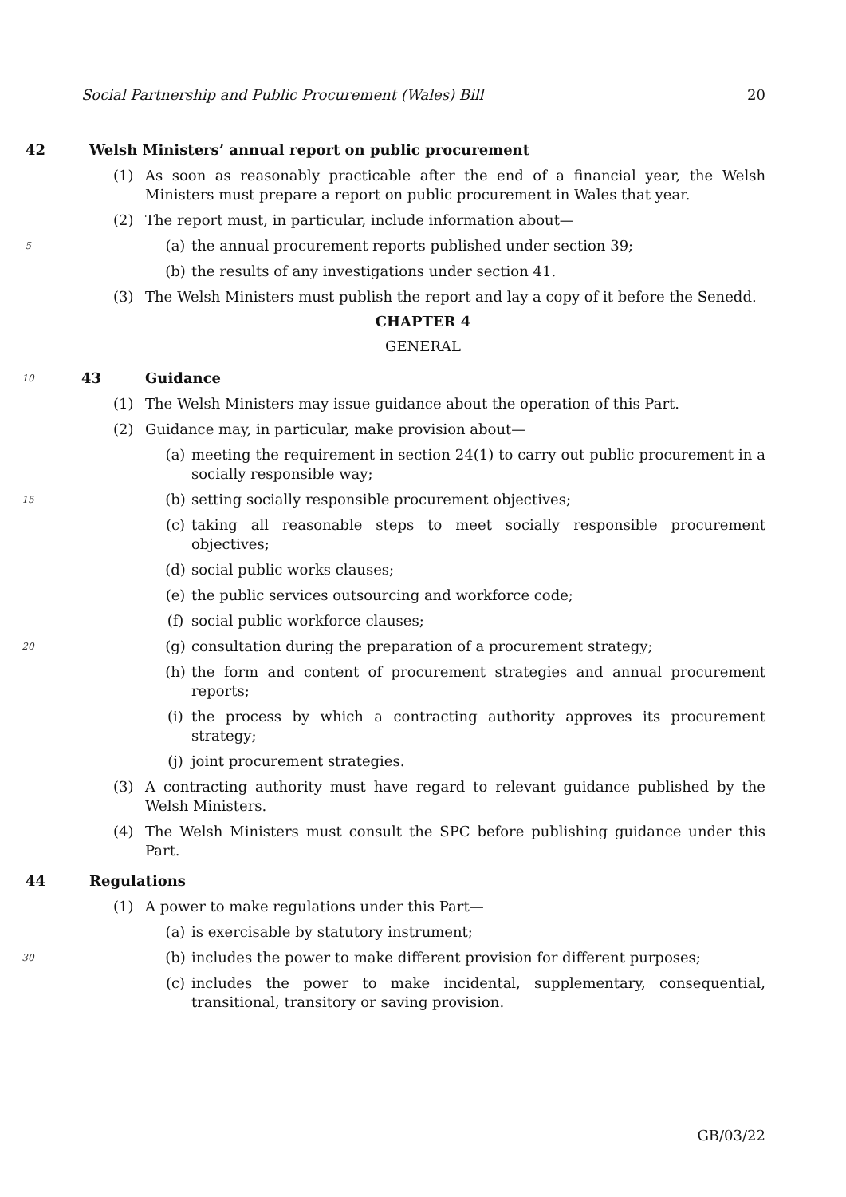Social Partnership and Public Procurement (Wales) Bill 20
42 Welsh Ministers’ annual report on public procurement
(1) As soon as reasonably practicable after the end of a financial year, the Welsh Ministers must prepare a report on public procurement in Wales that year.
(2) The report must, in particular, include information about—
5 (a) the annual procurement reports published under section 39;
(b) the results of any investigations under section 41.
(3) The Welsh Ministers must publish the report and lay a copy of it before the Senedd.
CHAPTER 4
GENERAL
10 43 Guidance
(1) The Welsh Ministers may issue guidance about the operation of this Part.
(2) Guidance may, in particular, make provision about—
(a) meeting the requirement in section 24(1) to carry out public procurement in a socially responsible way;
15 (b) setting socially responsible procurement objectives;
(c) taking all reasonable steps to meet socially responsible procurement objectives;
(d) social public works clauses;
(e) the public services outsourcing and workforce code;
(f) social public workforce clauses;
20 (g) consultation during the preparation of a procurement strategy;
(h) the form and content of procurement strategies and annual procurement reports;
(i) the process by which a contracting authority approves its procurement strategy;
(j) joint procurement strategies.
(3) A contracting authority must have regard to relevant guidance published by the Welsh Ministers.
(4) The Welsh Ministers must consult the SPC before publishing guidance under this Part.
44 Regulations
(1) A power to make regulations under this Part—
(a) is exercisable by statutory instrument;
30 (b) includes the power to make different provision for different purposes;
(c) includes the power to make incidental, supplementary, consequential, transitional, transitory or saving provision.
GB/03/22